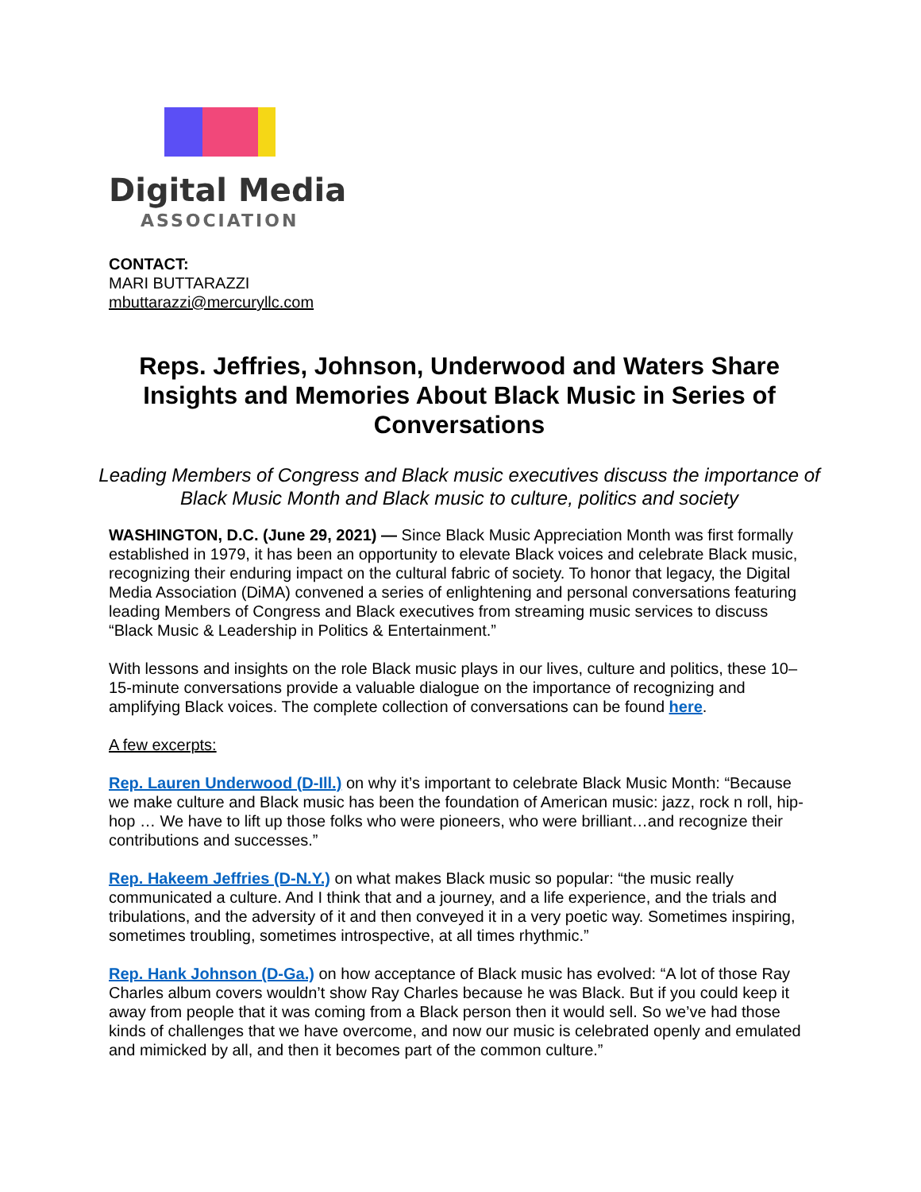Digital Media
ASSOCIATION
CONTACT:
MARI BUTTARAZZI
mbuttarazzi@mercuryllc.com
Reps. Jeffries, Johnson, Underwood and Waters Share Insights and Memories About Black Music in Series of Conversations
Leading Members of Congress and Black music executives discuss the importance of Black Music Month and Black music to culture, politics and society
WASHINGTON, D.C. (June 29, 2021) — Since Black Music Appreciation Month was first formally established in 1979, it has been an opportunity to elevate Black voices and celebrate Black music, recognizing their enduring impact on the cultural fabric of society. To honor that legacy, the Digital Media Association (DiMA) convened a series of enlightening and personal conversations featuring leading Members of Congress and Black executives from streaming music services to discuss “Black Music & Leadership in Politics & Entertainment.”
With lessons and insights on the role Black music plays in our lives, culture and politics, these 10–15-minute conversations provide a valuable dialogue on the importance of recognizing and amplifying Black voices. The complete collection of conversations can be found here.
A few excerpts:
Rep. Lauren Underwood (D-Ill.) on why it’s important to celebrate Black Music Month: “Because we make culture and Black music has been the foundation of American music: jazz, rock n roll, hip-hop … We have to lift up those folks who were pioneers, who were brilliant…and recognize their contributions and successes.”
Rep. Hakeem Jeffries (D-N.Y.) on what makes Black music so popular: “the music really communicated a culture. And I think that and a journey, and a life experience, and the trials and tribulations, and the adversity of it and then conveyed it in a very poetic way. Sometimes inspiring, sometimes troubling, sometimes introspective, at all times rhythmic.”
Rep. Hank Johnson (D-Ga.) on how acceptance of Black music has evolved: “A lot of those Ray Charles album covers wouldn’t show Ray Charles because he was Black. But if you could keep it away from people that it was coming from a Black person then it would sell. So we’ve had those kinds of challenges that we have overcome, and now our music is celebrated openly and emulated and mimicked by all, and then it becomes part of the common culture.”